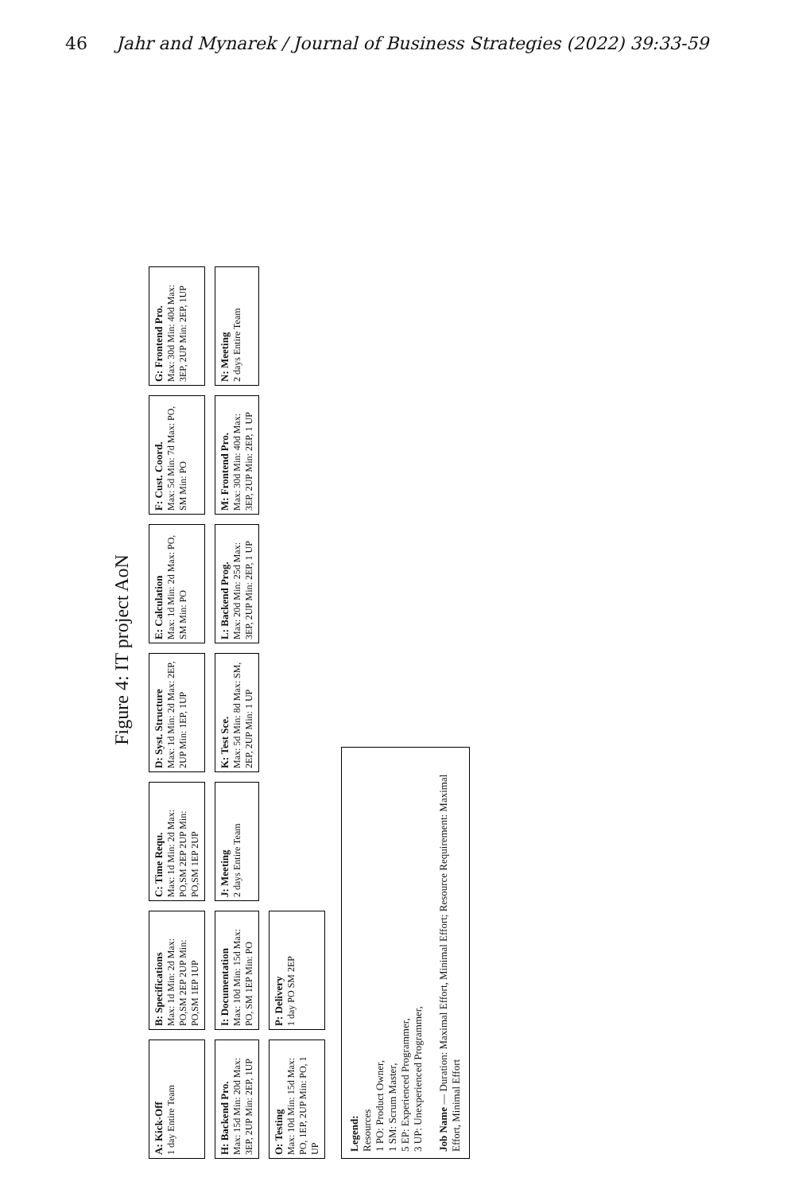46 Jahr and Mynarek / Journal of Business Strategies (2022) 39:33-59
Figure 4: IT project AoN
A: Kick-Off
1 day Entire Team
B: Specifications
Max: 1d Min: 2d Max: PO,SM 2EP 2UP Min: PO,SM 1EP 1UP
C: Time Requ.
Max: 1d Min: 2d Max: PO,SM 2EP 2UP Min: PO,SM 1EP 2UP
D: Syst. Structure
Max: 1d Min: 2d Max: 2EP, 2UP Min: 1EP, 1UP
E: Calculation
Max: 1d Min: 2d Max: PO, SM Min: PO
F: Cust. Coord.
Max: 5d Min: 7d Max: PO, SM Min: PO
G: Frontend Pro.
Max: 30d Min: 40d Max: 3EP, 2UP Min: 2EP, 1UP
H: Backend Pro.
Max: 15d Min: 20d Max: 3EP, 2UP Min: 2EP, 1UP
I: Documentation
Max: 10d Min: 15d Max: PO, SM 1EP Min: PO
J: Meeting
2 days Entire Team
K: Test Sce.
Max: 5d Min: 8d Max: SM, 2EP, 2UP Min: 1 UP
L: Backend Prog.
Max: 20d Min: 25d Max: 3EP, 2UP Min: 2EP, 1 UP
M: Frontend Pro.
Max: 30d Min: 40d Max: 3EP, 2UP Min: 2EP, 1 UP
N: Meeting
2 days Entire Team
O: Testing
Max: 10d Min: 15d Max: PO, 1EP, 2UP Min: PO, 1 UP
P: Delivery
1 day PO SM 2EP
Legend:
Resources
1 PO: Product Owner,
1 SM: Scrum Master,
5 EP: Experienced Programmer,
3 UP: Unexperienced Programmer,
Job Name — Duration: Maximal Effort, Minimal Effort; Resource Requirement: Maximal Effort, Minimal Effort